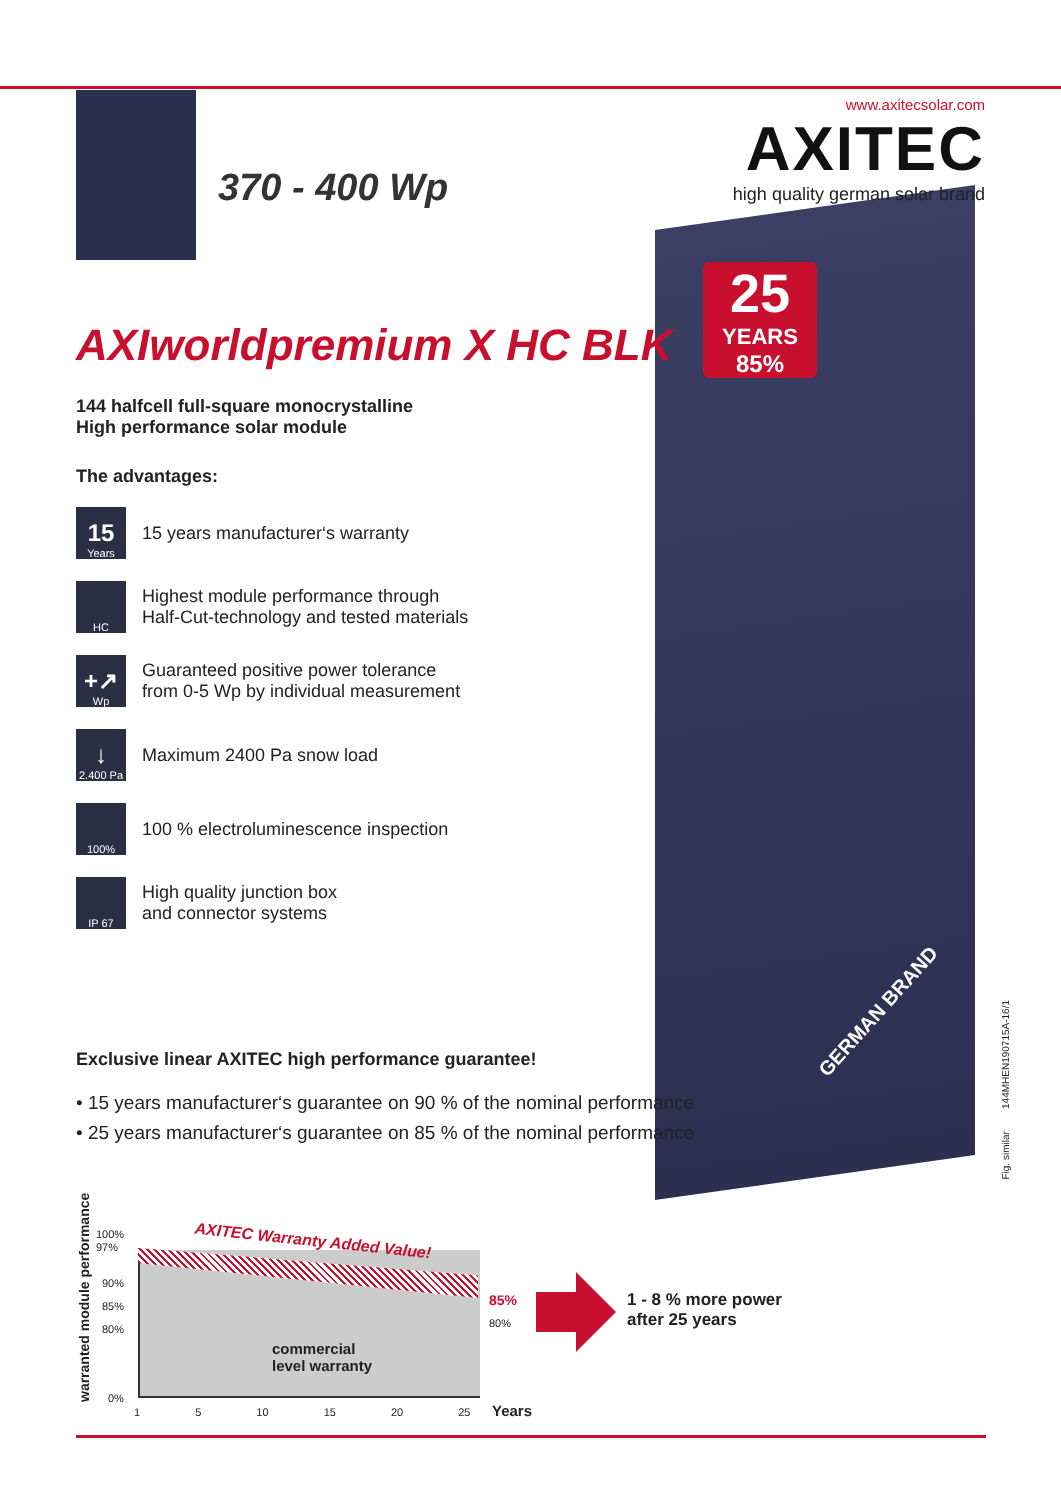www.axitecsolar.com
AXITEC
high quality german solar brand
25
YEARS
85%
370 - 400 Wp
GERMAN BRAND
Fig. similar 144MHEN190715A-16/1
AXIworldpremium X HC BLK
144 halfcell full-square monocrystalline
High performance solar module
The advantages:
15
Years
15 years manufacturer‘s warranty
HC
Highest module performance through
Half-Cut-technology and tested materials
+↗
Wp
Guaranteed positive power tolerance
from 0-5 Wp by individual measurement
↓
2.400 Pa
Maximum 2400 Pa snow load
100%
100 % electroluminescence inspection
IP 67
High quality junction box
and connector systems
Exclusive linear AXITEC high performance guarantee!
• 15 years manufacturer‘s guarantee on 90 % of the nominal performance
• 25 years manufacturer‘s guarantee on 85 % of the nominal performance
warranted module performance
100%
97%
90%
85%
80%
0%
AXITEC Warranty Added Value!
commercial
level warranty
85%
80%
1 5 10 15 20 25 Years
1 - 8 % more power
after 25 years